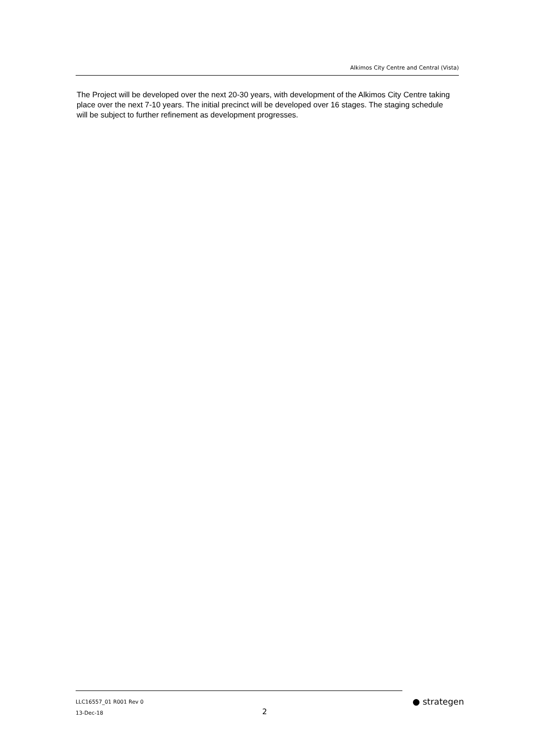Alkimos City Centre and Central (Vista)
The Project will be developed over the next 20-30 years, with development of the Alkimos City Centre taking place over the next 7-10 years. The initial precinct will be developed over 16 stages. The staging schedule will be subject to further refinement as development progresses.
LLC16557_01 R001 Rev 0
13-Dec-18
2
● strategen